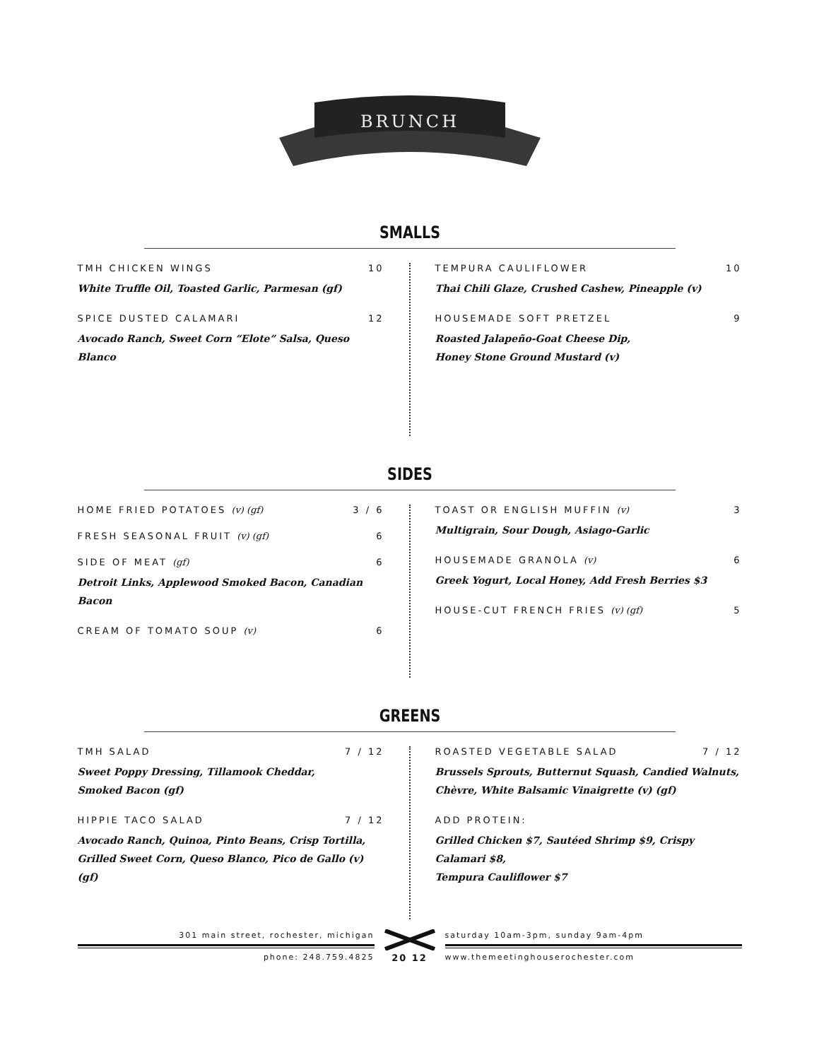BRUNCH
SMALLS
TMH CHICKEN WINGS 10
White Truffle Oil, Toasted Garlic, Parmesan (gf)
SPICE DUSTED CALAMARI 12
Avocado Ranch, Sweet Corn “Elote” Salsa, Queso Blanco
TEMPURA CAULIFLOWER 10
Thai Chili Glaze, Crushed Cashew, Pineapple (v)
HOUSEMADE SOFT PRETZEL 9
Roasted Jalapeño-Goat Cheese Dip,
Honey Stone Ground Mustard (v)
SIDES
HOME FRIED POTATOES (v) (gf) 3 / 6
FRESH SEASONAL FRUIT (v) (gf) 6
SIDE OF MEAT (gf) 6
Detroit Links, Applewood Smoked Bacon, Canadian Bacon
CREAM OF TOMATO SOUP (v) 6
TOAST OR ENGLISH MUFFIN (v) 3
Multigrain, Sour Dough, Asiago-Garlic
HOUSEMADE GRANOLA (v) 6
Greek Yogurt, Local Honey, Add Fresh Berries $3
HOUSE-CUT FRENCH FRIES (v) (gf) 5
GREENS
TMH SALAD 7 / 12
Sweet Poppy Dressing, Tillamook Cheddar,
Smoked Bacon (gf)
HIPPIE TACO SALAD 7 / 12
Avocado Ranch, Quinoa, Pinto Beans, Crisp Tortilla,
Grilled Sweet Corn, Queso Blanco, Pico de Gallo (v) (gf)
ROASTED VEGETABLE SALAD 7 / 12
Brussels Sprouts, Butternut Squash, Candied Walnuts,
Chèvre, White Balsamic Vinaigrette (v) (gf)
ADD PROTEIN:
Grilled Chicken $7, Sautéed Shrimp $9, Crispy Calamari $8,
Tempura Cauliflower $7
301 main street, rochester, michigan
phone: 248.759.4825
20 12
saturday 10am-3pm, sunday 9am-4pm
www.themeetinghouserochester.com